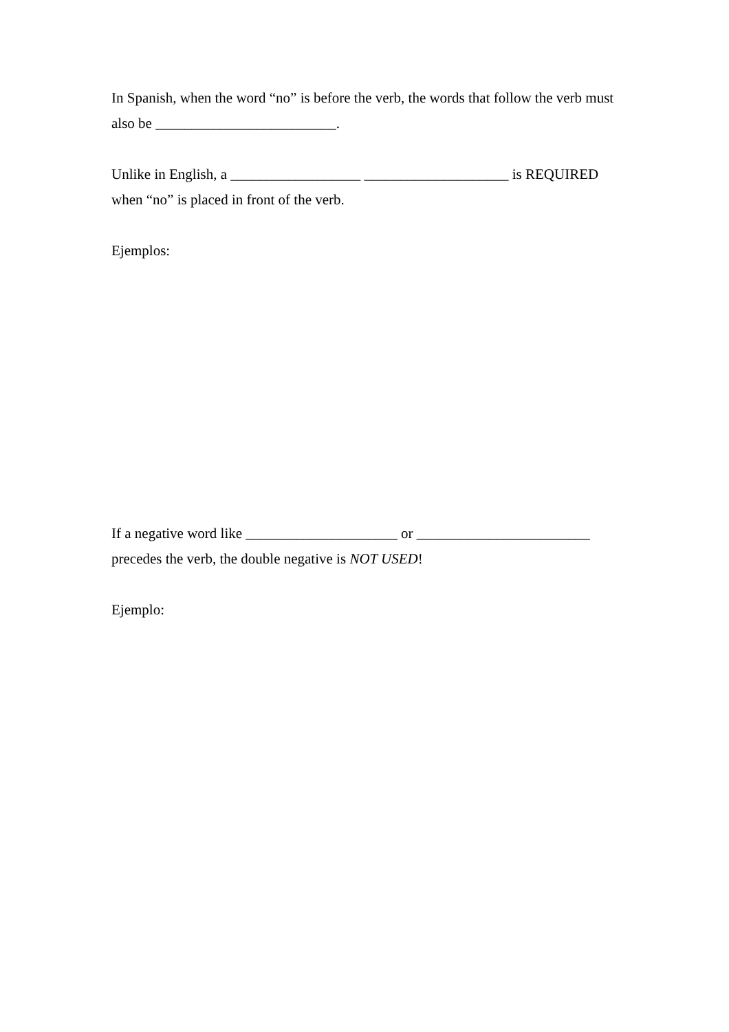In Spanish, when the word “no” is before the verb, the words that follow the verb must also be _________________________.
Unlike in English, a __________________ ____________________ is REQUIRED when “no” is placed in front of the verb.
Ejemplos:
If a negative word like _____________________ or ________________________ precedes the verb, the double negative is NOT USED!
Ejemplo: